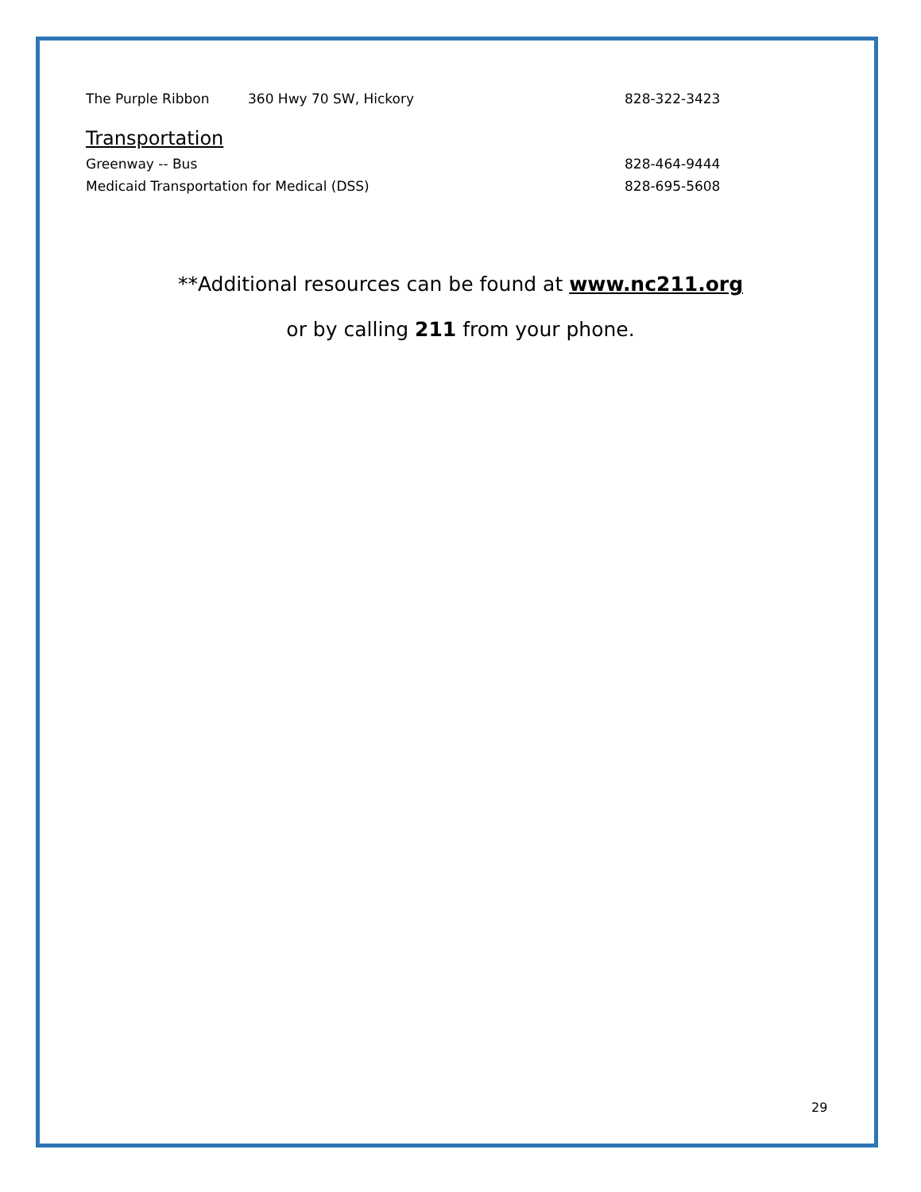The Purple Ribbon 360 Hwy 70 SW, Hickory 828-322-3423
Transportation
Greenway -- Bus 828-464-9444
Medicaid Transportation for Medical (DSS) 828-695-5608
**Additional resources can be found at www.nc211.org
or by calling 211 from your phone.
29